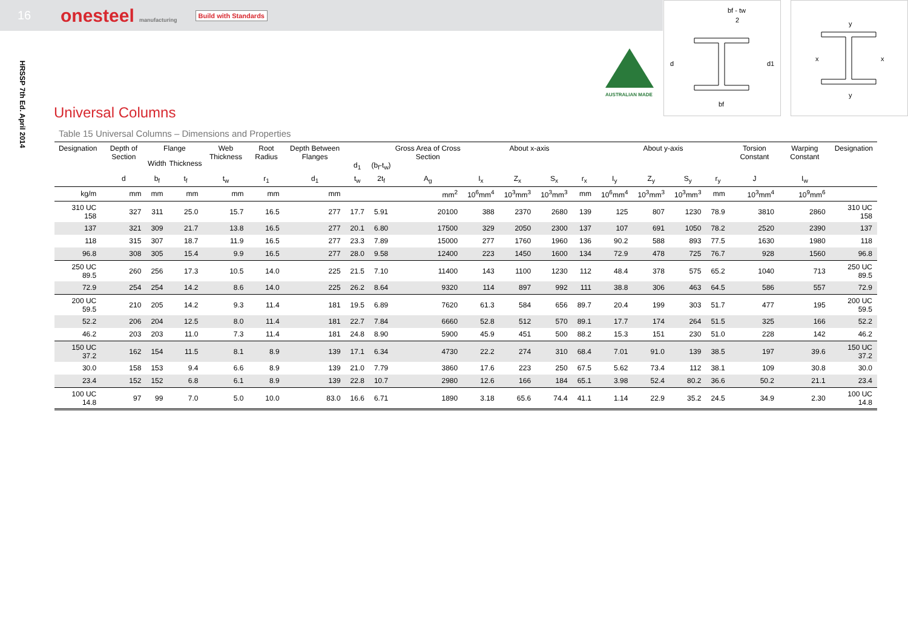16
onesteel manufacturing
Build with Standards
HRSSP 7th Ed. April 2014
AUSTRALIAN MADE
bf - tw
2
d
d1
bf
y
y
x
x
Universal Columns
Table 15 Universal Columns – Dimensions and Properties
| Designation | Depth of Section | Flange | | Web Thickness | Root Radius | Depth Between Flanges | d<sub>1</sub> | (b<sub>f</sub>-t<sub>w</sub>) | Gross Area of Cross Section | About x-axis | | | | About y-axis | | | | Torsion Constant | Warping Constant | Designation |
| --- | --- | --- | --- | --- | --- | --- | --- | --- | --- | --- | --- | --- | --- | --- | --- | --- | --- | --- | --- | --- |
| | | Width | Thickness | | | | | | | | | | | | | | | | | |
| | d | b<sub>f</sub> | t<sub>f</sub> | t<sub>w</sub> | r<sub>1</sub> | d<sub>1</sub> | t<sub>w</sub> | 2t<sub>f</sub> | A<sub>g</sub> | I<sub>x</sub> | Z<sub>x</sub> | S<sub>x</sub> | r<sub>x</sub> | I<sub>y</sub> | Z<sub>y</sub> | S<sub>y</sub> | r<sub>y</sub> | J | I<sub>w</sub> | |
| kg/m | mm | mm | mm | mm | mm | mm | | | mm<sup>2</sup> | 10<sup>6</sup>mm<sup>4</sup> | 10<sup>3</sup>mm<sup>3</sup> | 10<sup>3</sup>mm<sup>3</sup> | mm | 10<sup>6</sup>mm<sup>4</sup> | 10<sup>3</sup>mm<sup>3</sup> | 10<sup>3</sup>mm<sup>3</sup> | mm | 10<sup>3</sup>mm<sup>4</sup> | 10<sup>9</sup>mm<sup>6</sup> | |
| 310 UC 158 | 327 | 311 | 25.0 | 15.7 | 16.5 | 277 | 17.7 | 5.91 | 20100 | 388 | 2370 | 2680 | 139 | 125 | 807 | 1230 | 78.9 | 3810 | 2860 | 310 UC 158 |
| 137 | 321 | 309 | 21.7 | 13.8 | 16.5 | 277 | 20.1 | 6.80 | 17500 | 329 | 2050 | 2300 | 137 | 107 | 691 | 1050 | 78.2 | 2520 | 2390 | 137 |
| 118 | 315 | 307 | 18.7 | 11.9 | 16.5 | 277 | 23.3 | 7.89 | 15000 | 277 | 1760 | 1960 | 136 | 90.2 | 588 | 893 | 77.5 | 1630 | 1980 | 118 |
| 96.8 | 308 | 305 | 15.4 | 9.9 | 16.5 | 277 | 28.0 | 9.58 | 12400 | 223 | 1450 | 1600 | 134 | 72.9 | 478 | 725 | 76.7 | 928 | 1560 | 96.8 |
| 250 UC 89.5 | 260 | 256 | 17.3 | 10.5 | 14.0 | 225 | 21.5 | 7.10 | 11400 | 143 | 1100 | 1230 | 112 | 48.4 | 378 | 575 | 65.2 | 1040 | 713 | 250 UC 89.5 |
| 72.9 | 254 | 254 | 14.2 | 8.6 | 14.0 | 225 | 26.2 | 8.64 | 9320 | 114 | 897 | 992 | 111 | 38.8 | 306 | 463 | 64.5 | 586 | 557 | 72.9 |
| 200 UC 59.5 | 210 | 205 | 14.2 | 9.3 | 11.4 | 181 | 19.5 | 6.89 | 7620 | 61.3 | 584 | 656 | 89.7 | 20.4 | 199 | 303 | 51.7 | 477 | 195 | 200 UC 59.5 |
| 52.2 | 206 | 204 | 12.5 | 8.0 | 11.4 | 181 | 22.7 | 7.84 | 6660 | 52.8 | 512 | 570 | 89.1 | 17.7 | 174 | 264 | 51.5 | 325 | 166 | 52.2 |
| 46.2 | 203 | 203 | 11.0 | 7.3 | 11.4 | 181 | 24.8 | 8.90 | 5900 | 45.9 | 451 | 500 | 88.2 | 15.3 | 151 | 230 | 51.0 | 228 | 142 | 46.2 |
| 150 UC 37.2 | 162 | 154 | 11.5 | 8.1 | 8.9 | 139 | 17.1 | 6.34 | 4730 | 22.2 | 274 | 310 | 68.4 | 7.01 | 91.0 | 139 | 38.5 | 197 | 39.6 | 150 UC 37.2 |
| 30.0 | 158 | 153 | 9.4 | 6.6 | 8.9 | 139 | 21.0 | 7.79 | 3860 | 17.6 | 223 | 250 | 67.5 | 5.62 | 73.4 | 112 | 38.1 | 109 | 30.8 | 30.0 |
| 23.4 | 152 | 152 | 6.8 | 6.1 | 8.9 | 139 | 22.8 | 10.7 | 2980 | 12.6 | 166 | 184 | 65.1 | 3.98 | 52.4 | 80.2 | 36.6 | 50.2 | 21.1 | 23.4 |
| 100 UC 14.8 | 97 | 99 | 7.0 | 5.0 | 10.0 | 83.0 | 16.6 | 6.71 | 1890 | 3.18 | 65.6 | 74.4 | 41.1 | 1.14 | 22.9 | 35.2 | 24.5 | 34.9 | 2.30 | 100 UC 14.8 |